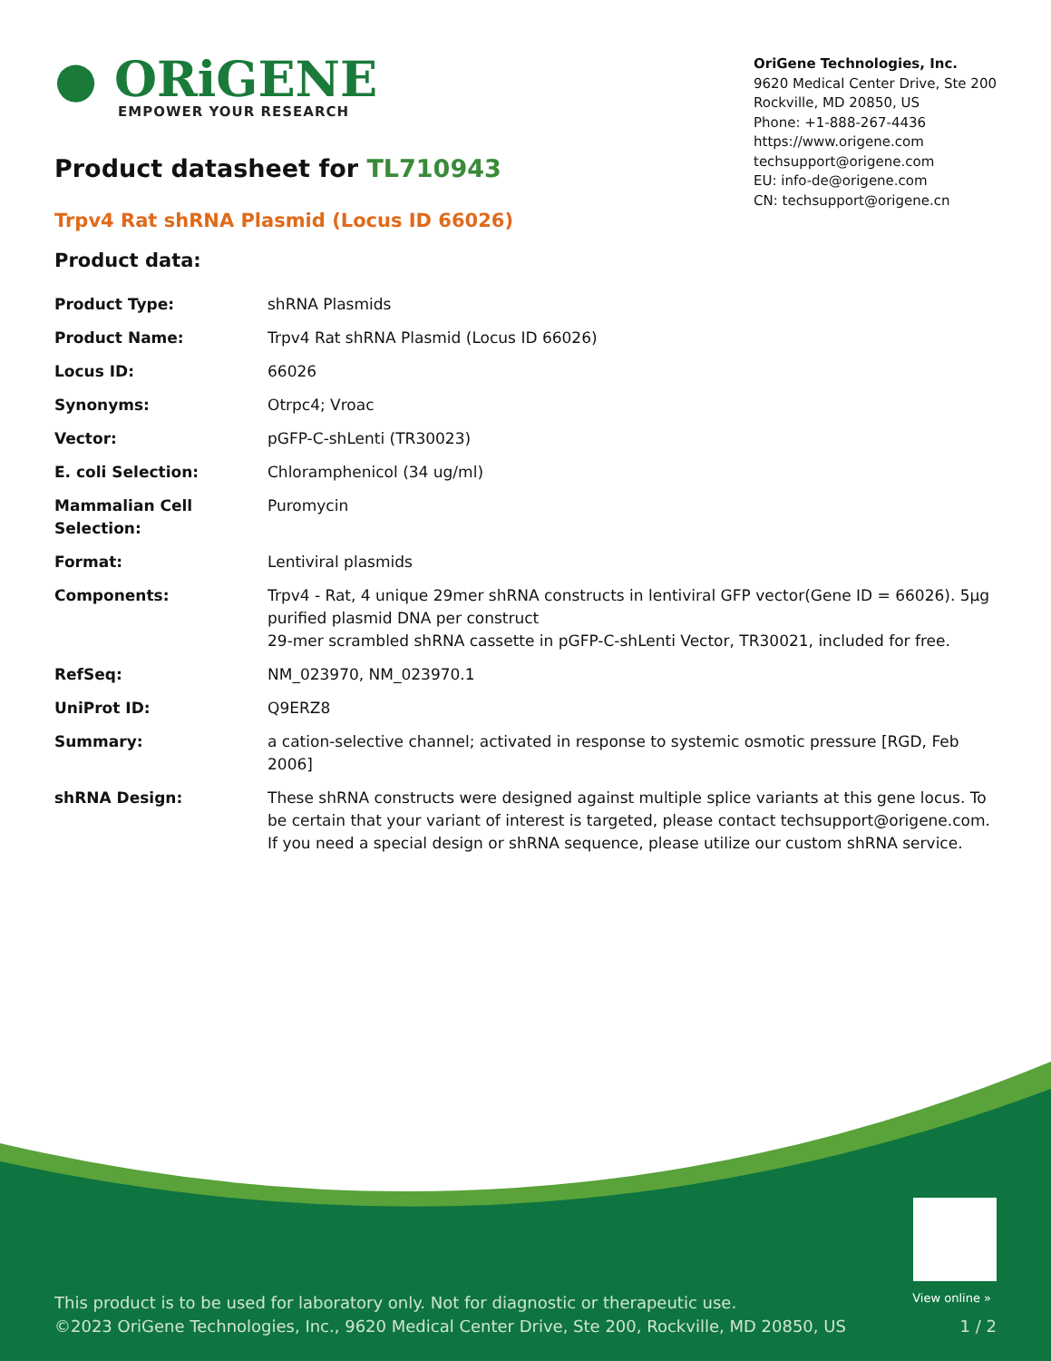● ORiGENE
EMPOWER YOUR RESEARCH
OriGene Technologies, Inc.
9620 Medical Center Drive, Ste 200
Rockville, MD 20850, US
Phone: +1-888-267-4436
https://www.origene.com
techsupport@origene.com
EU: info-de@origene.com
CN: techsupport@origene.cn
Product datasheet for TL710943
Trpv4 Rat shRNA Plasmid (Locus ID 66026)
Product data:
| Product Type: | shRNA Plasmids |
| Product Name: | Trpv4 Rat shRNA Plasmid (Locus ID 66026) |
| Locus ID: | 66026 |
| Synonyms: | Otrpc4; Vroac |
| Vector: | pGFP-C-shLenti (TR30023) |
| E. coli Selection: | Chloramphenicol (34 ug/ml) |
| Mammalian Cell Selection: | Puromycin |
| Format: | Lentiviral plasmids |
| Components: | Trpv4 - Rat, 4 unique 29mer shRNA constructs in lentiviral GFP vector(Gene ID = 66026). 5µg purified plasmid DNA per construct 29-mer scrambled shRNA cassette in pGFP-C-shLenti Vector, TR30021, included for free. |
| RefSeq: | NM_023970 , NM_023970.1 |
| UniProt ID: | Q9ERZ8 |
| Summary: | a cation-selective channel; activated in response to systemic osmotic pressure [RGD, Feb 2006] |
| shRNA Design: | These shRNA constructs were designed against multiple splice variants at this gene locus. To be certain that your variant of interest is targeted, please contact techsupport@origene.com . If you need a special design or shRNA sequence, please utilize our custom shRNA service . |
View online »
This product is to be used for laboratory only. Not for diagnostic or therapeutic use.
©2023 OriGene Technologies, Inc., 9620 Medical Center Drive, Ste 200, Rockville, MD 20850, US
1 / 2